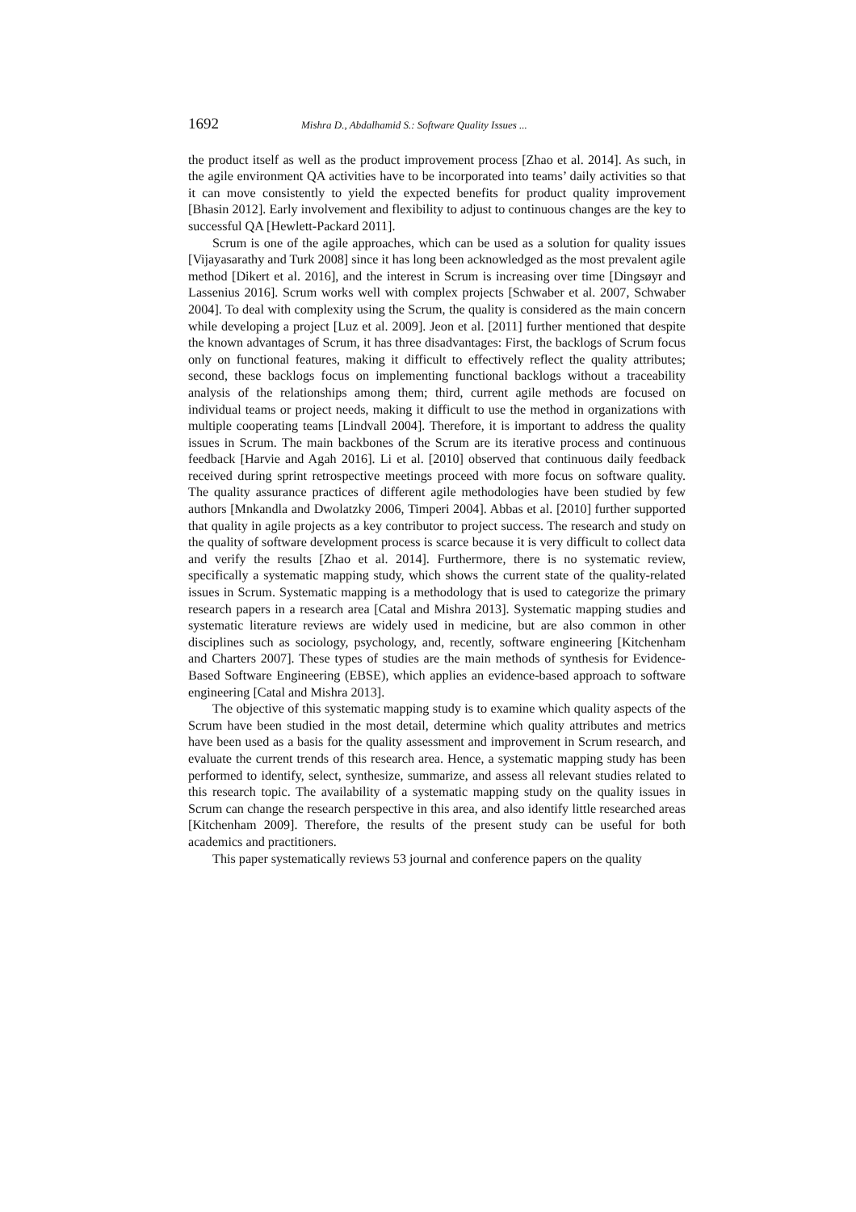1692 Mishra D., Abdalhamid S.: Software Quality Issues ...
the product itself as well as the product improvement process [Zhao et al. 2014]. As such, in the agile environment QA activities have to be incorporated into teams’ daily activities so that it can move consistently to yield the expected benefits for product quality improvement [Bhasin 2012]. Early involvement and flexibility to adjust to continuous changes are the key to successful QA [Hewlett-Packard 2011].
Scrum is one of the agile approaches, which can be used as a solution for quality issues [Vijayasarathy and Turk 2008] since it has long been acknowledged as the most prevalent agile method [Dikert et al. 2016], and the interest in Scrum is increasing over time [Dingsøyr and Lassenius 2016]. Scrum works well with complex projects [Schwaber et al. 2007, Schwaber 2004]. To deal with complexity using the Scrum, the quality is considered as the main concern while developing a project [Luz et al. 2009]. Jeon et al. [2011] further mentioned that despite the known advantages of Scrum, it has three disadvantages: First, the backlogs of Scrum focus only on functional features, making it difficult to effectively reflect the quality attributes; second, these backlogs focus on implementing functional backlogs without a traceability analysis of the relationships among them; third, current agile methods are focused on individual teams or project needs, making it difficult to use the method in organizations with multiple cooperating teams [Lindvall 2004]. Therefore, it is important to address the quality issues in Scrum. The main backbones of the Scrum are its iterative process and continuous feedback [Harvie and Agah 2016]. Li et al. [2010] observed that continuous daily feedback received during sprint retrospective meetings proceed with more focus on software quality. The quality assurance practices of different agile methodologies have been studied by few authors [Mnkandla and Dwolatzky 2006, Timperi 2004]. Abbas et al. [2010] further supported that quality in agile projects as a key contributor to project success. The research and study on the quality of software development process is scarce because it is very difficult to collect data and verify the results [Zhao et al. 2014]. Furthermore, there is no systematic review, specifically a systematic mapping study, which shows the current state of the quality-related issues in Scrum. Systematic mapping is a methodology that is used to categorize the primary research papers in a research area [Catal and Mishra 2013]. Systematic mapping studies and systematic literature reviews are widely used in medicine, but are also common in other disciplines such as sociology, psychology, and, recently, software engineering [Kitchenham and Charters 2007]. These types of studies are the main methods of synthesis for Evidence-Based Software Engineering (EBSE), which applies an evidence-based approach to software engineering [Catal and Mishra 2013].
The objective of this systematic mapping study is to examine which quality aspects of the Scrum have been studied in the most detail, determine which quality attributes and metrics have been used as a basis for the quality assessment and improvement in Scrum research, and evaluate the current trends of this research area. Hence, a systematic mapping study has been performed to identify, select, synthesize, summarize, and assess all relevant studies related to this research topic. The availability of a systematic mapping study on the quality issues in Scrum can change the research perspective in this area, and also identify little researched areas [Kitchenham 2009]. Therefore, the results of the present study can be useful for both academics and practitioners.
This paper systematically reviews 53 journal and conference papers on the quality